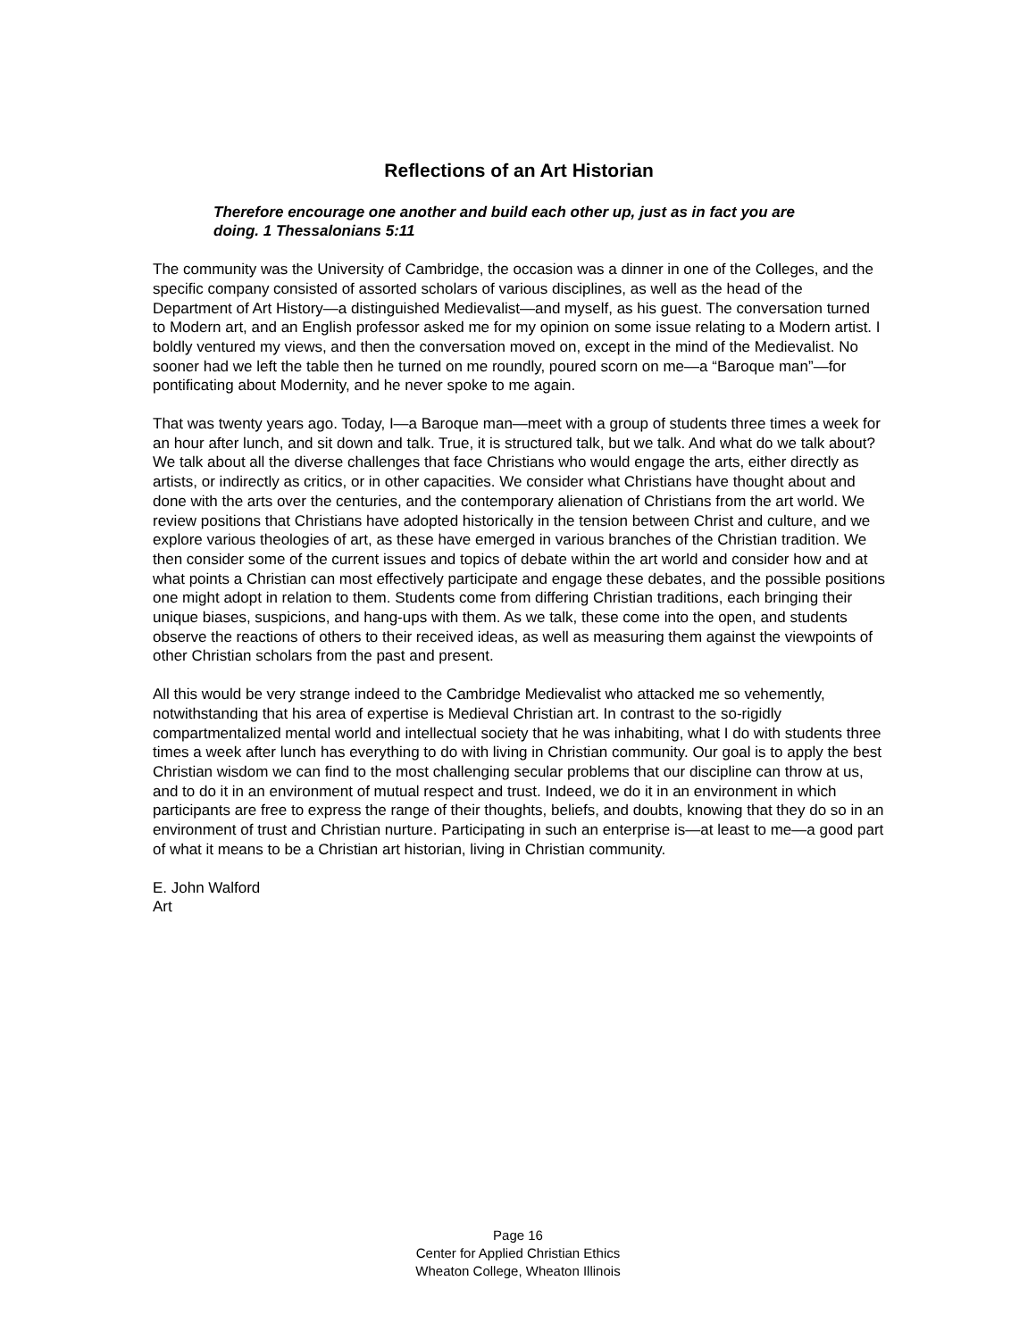Reflections of an Art Historian
Therefore encourage one another and build each other up, just as in fact you are doing. 1 Thessalonians 5:11
The community was the University of Cambridge, the occasion was a dinner in one of the Colleges, and the specific company consisted of assorted scholars of various disciplines, as well as the head of the Department of Art History—a distinguished Medievalist—and myself, as his guest. The conversation turned to Modern art, and an English professor asked me for my opinion on some issue relating to a Modern artist. I boldly ventured my views, and then the conversation moved on, except in the mind of the Medievalist. No sooner had we left the table then he turned on me roundly, poured scorn on me—a “Baroque man”—for pontificating about Modernity, and he never spoke to me again.
That was twenty years ago. Today, I—a Baroque man—meet with a group of students three times a week for an hour after lunch, and sit down and talk. True, it is structured talk, but we talk. And what do we talk about? We talk about all the diverse challenges that face Christians who would engage the arts, either directly as artists, or indirectly as critics, or in other capacities. We consider what Christians have thought about and done with the arts over the centuries, and the contemporary alienation of Christians from the art world. We review positions that Christians have adopted historically in the tension between Christ and culture, and we explore various theologies of art, as these have emerged in various branches of the Christian tradition. We then consider some of the current issues and topics of debate within the art world and consider how and at what points a Christian can most effectively participate and engage these debates, and the possible positions one might adopt in relation to them. Students come from differing Christian traditions, each bringing their unique biases, suspicions, and hang-ups with them. As we talk, these come into the open, and students observe the reactions of others to their received ideas, as well as measuring them against the viewpoints of other Christian scholars from the past and present.
All this would be very strange indeed to the Cambridge Medievalist who attacked me so vehemently, notwithstanding that his area of expertise is Medieval Christian art. In contrast to the so-rigidly compartmentalized mental world and intellectual society that he was inhabiting, what I do with students three times a week after lunch has everything to do with living in Christian community. Our goal is to apply the best Christian wisdom we can find to the most challenging secular problems that our discipline can throw at us, and to do it in an environment of mutual respect and trust. Indeed, we do it in an environment in which participants are free to express the range of their thoughts, beliefs, and doubts, knowing that they do so in an environment of trust and Christian nurture. Participating in such an enterprise is—at least to me—a good part of what it means to be a Christian art historian, living in Christian community.
E. John Walford
Art
Page 16
Center for Applied Christian Ethics
Wheaton College, Wheaton Illinois